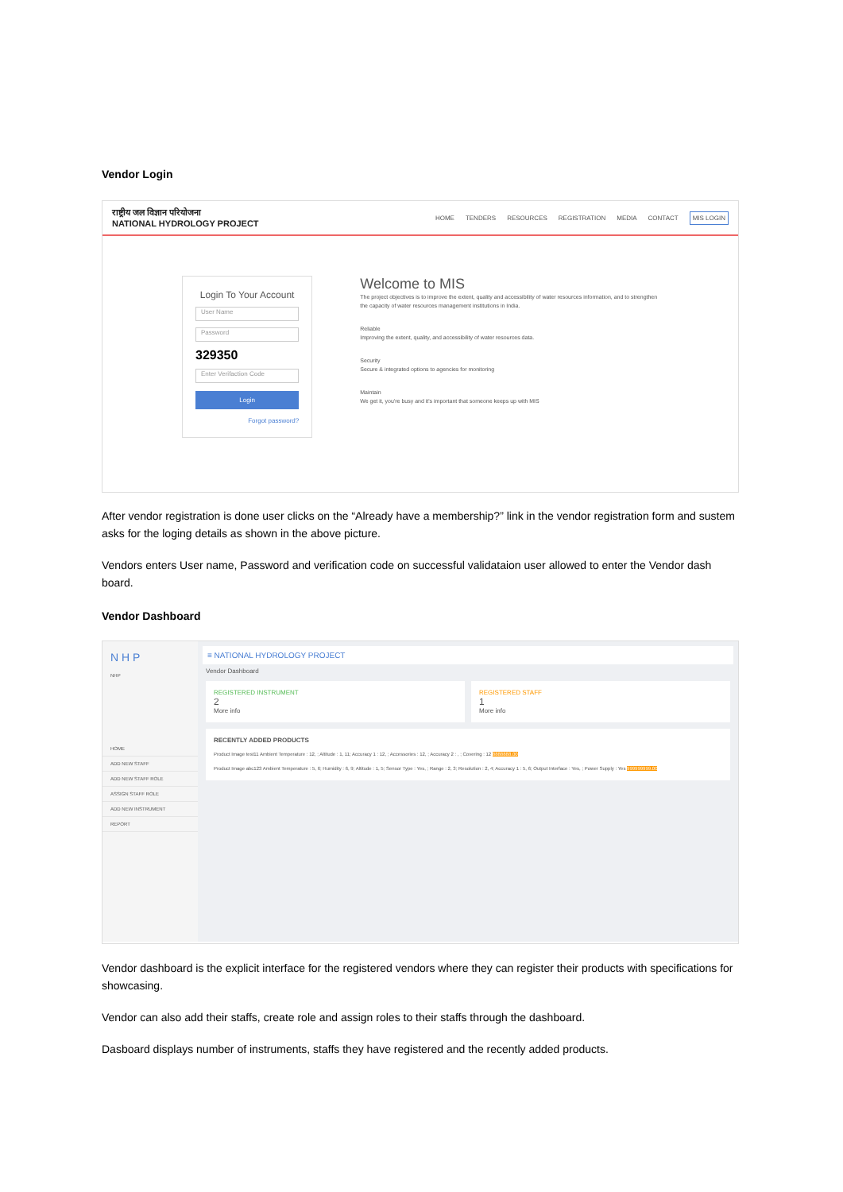Vendor Login
राष्ट्रीय जल विज्ञान परियोजना
NATIONAL HYDROLOGY PROJECT HOME TENDERS RESOURCES REGISTRATION MEDIA CONTACT MIS LOGIN
Login To Your Account
User Name
Password
329350
Enter Verifaction Code
Login
Forgot password?
Welcome to MIS
The project objectives is to improve the extent, quality and accessibility of water resources information, and to strengthen the capacity of water resources management institutions in India.
Reliable
Improving the extent, quality, and accessibility of water resources data.
Security
Secure & integrated options to agencies for monitoring
Maintain
We get it, you're busy and it's important that someone keeps up with MIS
After vendor registration is done user clicks on the “Already have a membership?” link in the vendor registration form and sustem asks for the loging details as shown in the above picture.
Vendors enters User name, Password and verification code on successful validataion user allowed to enter the Vendor dash board.
Vendor Dashboard
N H P
NHP
HOME
ADD NEW STAFF
ADD NEW STAFF ROLE
ASSIGN STAFF ROLE
ADD NEW INSTRUMENT
REPORT
≡ NATIONAL HYDROLOGY PROJECT
Vendor Dashboard
REGISTERED INSTRUMENT
2
More info
REGISTERED STAFF
1
More info
RECENTLY ADDED PRODUCTS
Product Image test11 Ambient Temperature : 12, ; Altitude : 1, 11; Accuracy 1 : 12, ; Accessories : 12, ; Accuracy 2 : , ; Covering : 12 8888888.00
Product Image abc123 Ambient Temperature : 5, 6; Humidity : 6, 9; Altitude : 1, 5; Sensor Type : Yes, ; Range : 2, 3; Resolution : 2, 4; Accuracy 1 : 5, 6; Output Interface : Yes, ; Power Supply : Yes 999999999.00
Vendor dashboard is the explicit interface for the registered vendors where they can register their products with specifications for showcasing.
Vendor can also add their staffs, create role and assign roles to their staffs through the dashboard.
Dasboard displays number of instruments, staffs they have registered and the recently added products.